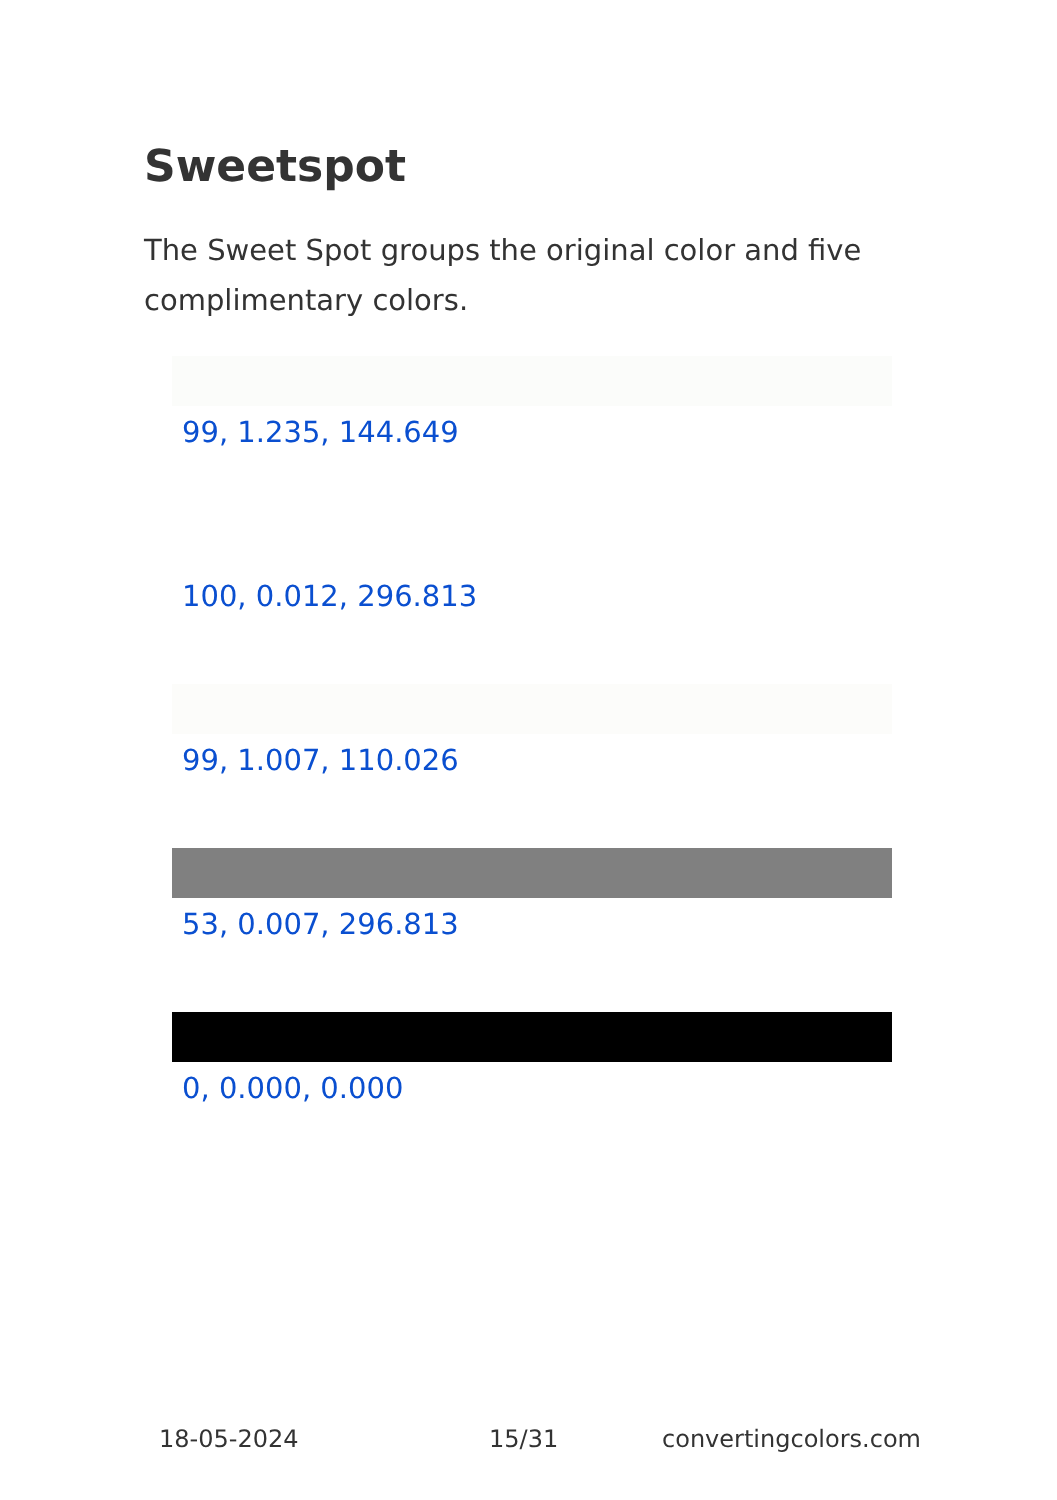Sweetspot
The Sweet Spot groups the original color and five complimentary colors.
99, 1.235, 144.649
100, 0.012, 296.813
99, 1.007, 110.026
53, 0.007, 296.813
0, 0.000, 0.000
18-05-2024 15/31 convertingcolors.com